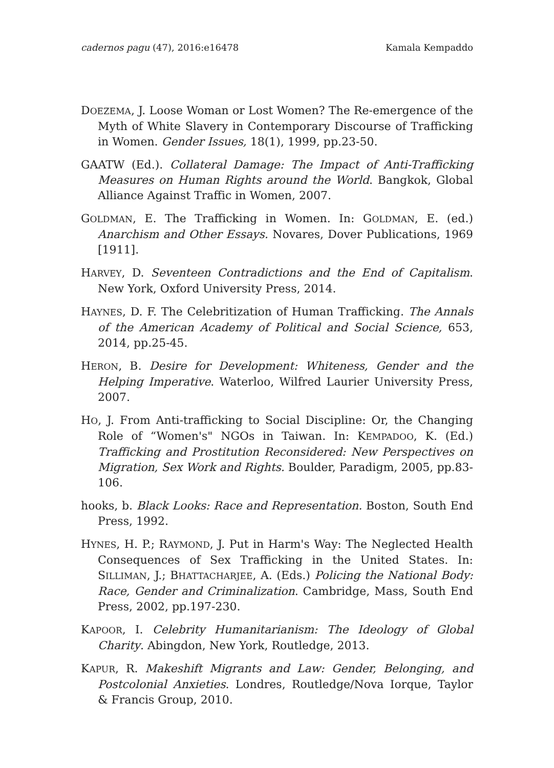cadernos pagu (47), 2016:e16478 Kamala Kempaddo
DOEZEMA, J. Loose Woman or Lost Women? The Re-emergence of the Myth of White Slavery in Contemporary Discourse of Trafficking in Women. Gender Issues, 18(1), 1999, pp.23-50.
GAATW (Ed.). Collateral Damage: The Impact of Anti-Trafficking Measures on Human Rights around the World. Bangkok, Global Alliance Against Traffic in Women, 2007.
GOLDMAN, E. The Trafficking in Women. In: GOLDMAN, E. (ed.) Anarchism and Other Essays. Novares, Dover Publications, 1969 [1911].
HARVEY, D. Seventeen Contradictions and the End of Capitalism. New York, Oxford University Press, 2014.
HAYNES, D. F. The Celebritization of Human Trafficking. The Annals of the American Academy of Political and Social Science, 653, 2014, pp.25-45.
HERON, B. Desire for Development: Whiteness, Gender and the Helping Imperative. Waterloo, Wilfred Laurier University Press, 2007.
HO, J. From Anti-trafficking to Social Discipline: Or, the Changing Role of “Women's" NGOs in Taiwan. In: KEMPADOO, K. (Ed.) Trafficking and Prostitution Reconsidered: New Perspectives on Migration, Sex Work and Rights. Boulder, Paradigm, 2005, pp.83-106.
hooks, b. Black Looks: Race and Representation. Boston, South End Press, 1992.
HYNES, H. P.; RAYMOND, J. Put in Harm's Way: The Neglected Health Consequences of Sex Trafficking in the United States. In: SILLIMAN, J.; BHATTACHARJEE, A. (Eds.) Policing the National Body: Race, Gender and Criminalization. Cambridge, Mass, South End Press, 2002, pp.197-230.
KAPOOR, I. Celebrity Humanitarianism: The Ideology of Global Charity. Abingdon, New York, Routledge, 2013.
KAPUR, R. Makeshift Migrants and Law: Gender, Belonging, and Postcolonial Anxieties. Londres, Routledge/Nova Iorque, Taylor & Francis Group, 2010.